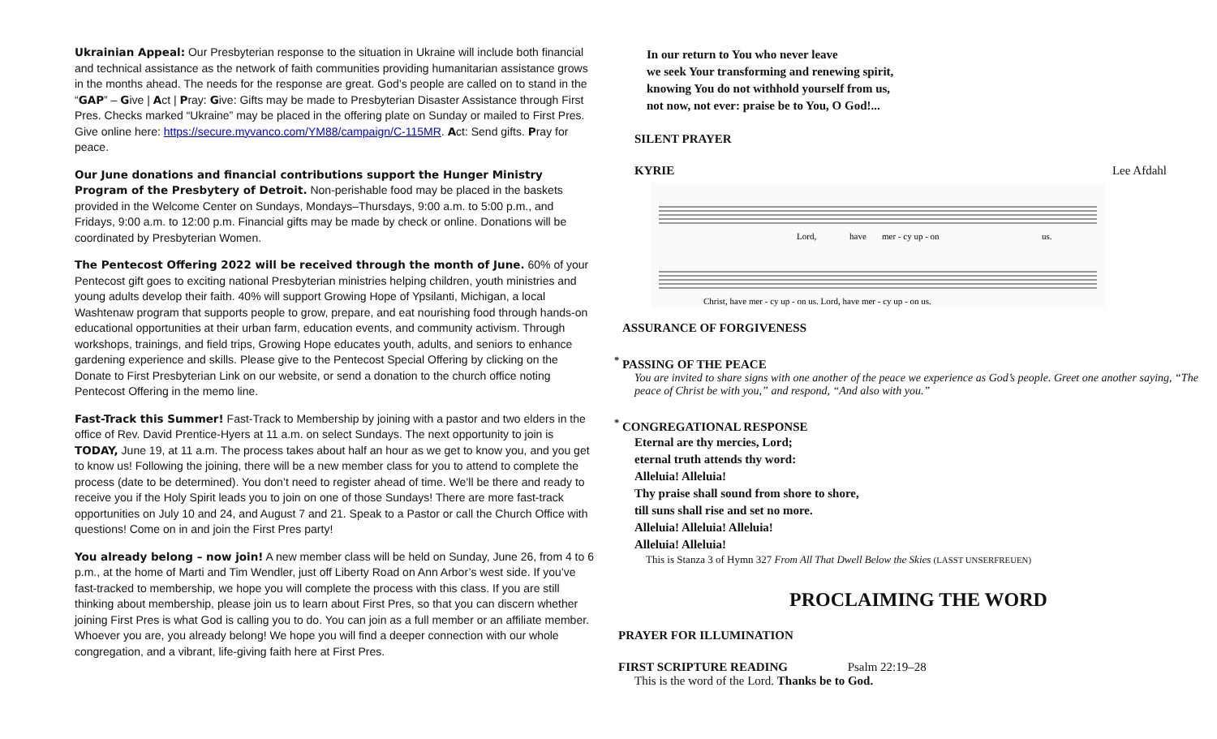Ukrainian Appeal: Our Presbyterian response to the situation in Ukraine will include both financial and technical assistance as the network of faith communities providing humanitarian assistance grows in the months ahead. The needs for the response are great. God’s people are called on to stand in the “GAP” – Give | Act | Pray: Give: Gifts may be made to Presbyterian Disaster Assistance through First Pres. Checks marked “Ukraine” may be placed in the offering plate on Sunday or mailed to First Pres. Give online here: https://secure.myvanco.com/YM88/campaign/C-115MR. Act: Send gifts. Pray for peace.
Our June donations and financial contributions support the Hunger Ministry Program of the Presbytery of Detroit. Non-perishable food may be placed in the baskets provided in the Welcome Center on Sundays, Mondays–Thursdays, 9:00 a.m. to 5:00 p.m., and Fridays, 9:00 a.m. to 12:00 p.m. Financial gifts may be made by check or online. Donations will be coordinated by Presbyterian Women.
The Pentecost Offering 2022 will be received through the month of June. 60% of your Pentecost gift goes to exciting national Presbyterian ministries helping children, youth ministries and young adults develop their faith. 40% will support Growing Hope of Ypsilanti, Michigan, a local Washtenaw program that supports people to grow, prepare, and eat nourishing food through hands-on educational opportunities at their urban farm, education events, and community activism. Through workshops, trainings, and field trips, Growing Hope educates youth, adults, and seniors to enhance gardening experience and skills. Please give to the Pentecost Special Offering by clicking on the Donate to First Presbyterian Link on our website, or send a donation to the church office noting Pentecost Offering in the memo line.
Fast-Track this Summer! Fast-Track to Membership by joining with a pastor and two elders in the office of Rev. David Prentice-Hyers at 11 a.m. on select Sundays. The next opportunity to join is TODAY, June 19, at 11 a.m. The process takes about half an hour as we get to know you, and you get to know us! Following the joining, there will be a new member class for you to attend to complete the process (date to be determined). You don’t need to register ahead of time. We’ll be there and ready to receive you if the Holy Spirit leads you to join on one of those Sundays! There are more fast-track opportunities on July 10 and 24, and August 7 and 21. Speak to a Pastor or call the Church Office with questions! Come on in and join the First Pres party!
You already belong – now join! A new member class will be held on Sunday, June 26, from 4 to 6 p.m., at the home of Marti and Tim Wendler, just off Liberty Road on Ann Arbor’s west side. If you’ve fast-tracked to membership, we hope you will complete the process with this class. If you are still thinking about membership, please join us to learn about First Pres, so that you can discern whether joining First Pres is what God is calling you to do. You can join as a full member or an affiliate member. Whoever you are, you already belong! We hope you will find a deeper connection with our whole congregation, and a vibrant, life-giving faith here at First Pres.
In our return to You who never leave
we seek Your transforming and renewing spirit,
knowing You do not withhold yourself from us,
not now, not ever: praise be to You, O God!...
SILENT PRAYER
KYRIE Lee Afdahl
Lord,
have
mer - cy up - on
us.
Christ, have mer - cy up - on us. Lord, have mer - cy up - on us.
ASSURANCE OF FORGIVENESS
<sup>*</sup> PASSING OF THE PEACE
You are invited to share signs with one another of the peace we experience as God’s people. Greet one another saying, “The peace of Christ be with you,” and respond, “And also with you.”
<sup>*</sup> CONGREGATIONAL RESPONSE
Eternal are thy mercies, Lord;
eternal truth attends thy word:
Alleluia! Alleluia!
Thy praise shall sound from shore to shore,
till suns shall rise and set no more.
Alleluia! Alleluia! Alleluia!
Alleluia! Alleluia!
This is Stanza 3 of Hymn 327 From All That Dwell Below the Skies (LASST UNSERFREUEN)
PROCLAIMING THE WORD
PRAYER FOR ILLUMINATION
FIRST SCRIPTURE READING Psalm 22:19–28
This is the word of the Lord. Thanks be to God.